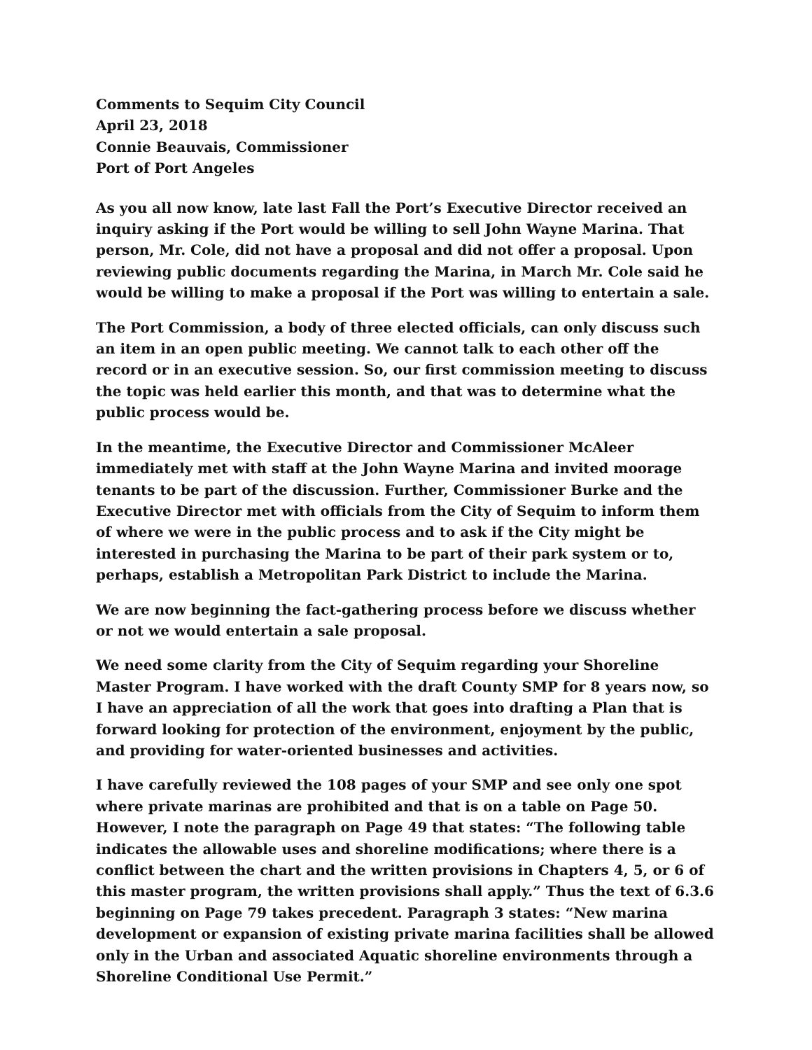Comments to Sequim City Council
April 23, 2018
Connie Beauvais, Commissioner
Port of Port Angeles
As you all now know, late last Fall the Port’s Executive Director received an inquiry asking if the Port would be willing to sell John Wayne Marina. That person, Mr. Cole, did not have a proposal and did not offer a proposal. Upon reviewing public documents regarding the Marina, in March Mr. Cole said he would be willing to make a proposal if the Port was willing to entertain a sale.
The Port Commission, a body of three elected officials, can only discuss such an item in an open public meeting. We cannot talk to each other off the record or in an executive session. So, our first commission meeting to discuss the topic was held earlier this month, and that was to determine what the public process would be.
In the meantime, the Executive Director and Commissioner McAleer immediately met with staff at the John Wayne Marina and invited moorage tenants to be part of the discussion. Further, Commissioner Burke and the Executive Director met with officials from the City of Sequim to inform them of where we were in the public process and to ask if the City might be interested in purchasing the Marina to be part of their park system or to, perhaps, establish a Metropolitan Park District to include the Marina.
We are now beginning the fact-gathering process before we discuss whether or not we would entertain a sale proposal.
We need some clarity from the City of Sequim regarding your Shoreline Master Program. I have worked with the draft County SMP for 8 years now, so I have an appreciation of all the work that goes into drafting a Plan that is forward looking for protection of the environment, enjoyment by the public, and providing for water-oriented businesses and activities.
I have carefully reviewed the 108 pages of your SMP and see only one spot where private marinas are prohibited and that is on a table on Page 50. However, I note the paragraph on Page 49 that states: “The following table indicates the allowable uses and shoreline modifications; where there is a conflict between the chart and the written provisions in Chapters 4, 5, or 6 of this master program, the written provisions shall apply.” Thus the text of 6.3.6 beginning on Page 79 takes precedent. Paragraph 3 states: “New marina development or expansion of existing private marina facilities shall be allowed only in the Urban and associated Aquatic shoreline environments through a Shoreline Conditional Use Permit.”